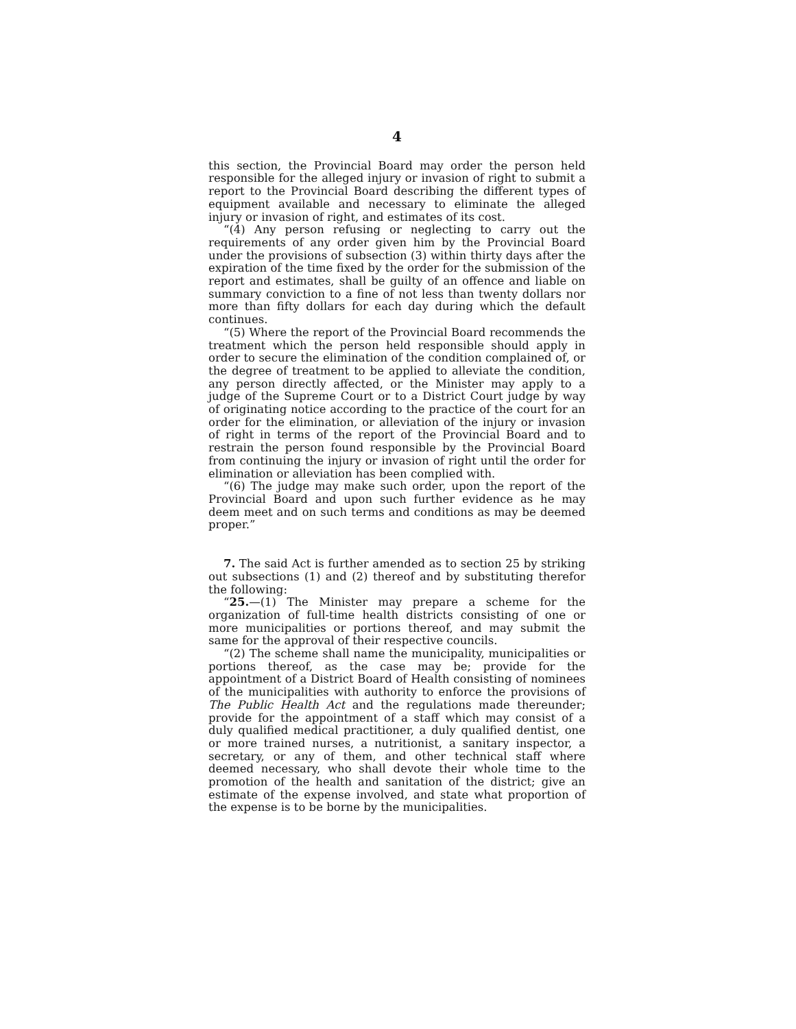4
this section, the Provincial Board may order the person held responsible for the alleged injury or invasion of right to submit a report to the Provincial Board describing the different types of equipment available and necessary to eliminate the alleged injury or invasion of right, and estimates of its cost.
“(4) Any person refusing or neglecting to carry out the requirements of any order given him by the Provincial Board under the provisions of subsection (3) within thirty days after the expiration of the time fixed by the order for the submission of the report and estimates, shall be guilty of an offence and liable on summary conviction to a fine of not less than twenty dollars nor more than fifty dollars for each day during which the default continues.
“(5) Where the report of the Provincial Board recommends the treatment which the person held responsible should apply in order to secure the elimination of the condition complained of, or the degree of treatment to be applied to alleviate the condition, any person directly affected, or the Minister may apply to a judge of the Supreme Court or to a District Court judge by way of originating notice according to the practice of the court for an order for the elimination, or alleviation of the injury or invasion of right in terms of the report of the Provincial Board and to restrain the person found responsible by the Provincial Board from continuing the injury or invasion of right until the order for elimination or alleviation has been complied with.
“(6) The judge may make such order, upon the report of the Provincial Board and upon such further evidence as he may deem meet and on such terms and conditions as may be deemed proper.”
7. The said Act is further amended as to section 25 by striking out subsections (1) and (2) thereof and by substituting therefor the following:
“25.—(1) The Minister may prepare a scheme for the organization of full-time health districts consisting of one or more municipalities or portions thereof, and may submit the same for the approval of their respective councils.
“(2) The scheme shall name the municipality, municipalities or portions thereof, as the case may be; provide for the appointment of a District Board of Health consisting of nominees of the municipalities with authority to enforce the provisions of The Public Health Act and the regulations made thereunder; provide for the appointment of a staff which may consist of a duly qualified medical practitioner, a duly qualified dentist, one or more trained nurses, a nutritionist, a sanitary inspector, a secretary, or any of them, and other technical staff where deemed necessary, who shall devote their whole time to the promotion of the health and sanitation of the district; give an estimate of the expense involved, and state what proportion of the expense is to be borne by the municipalities.